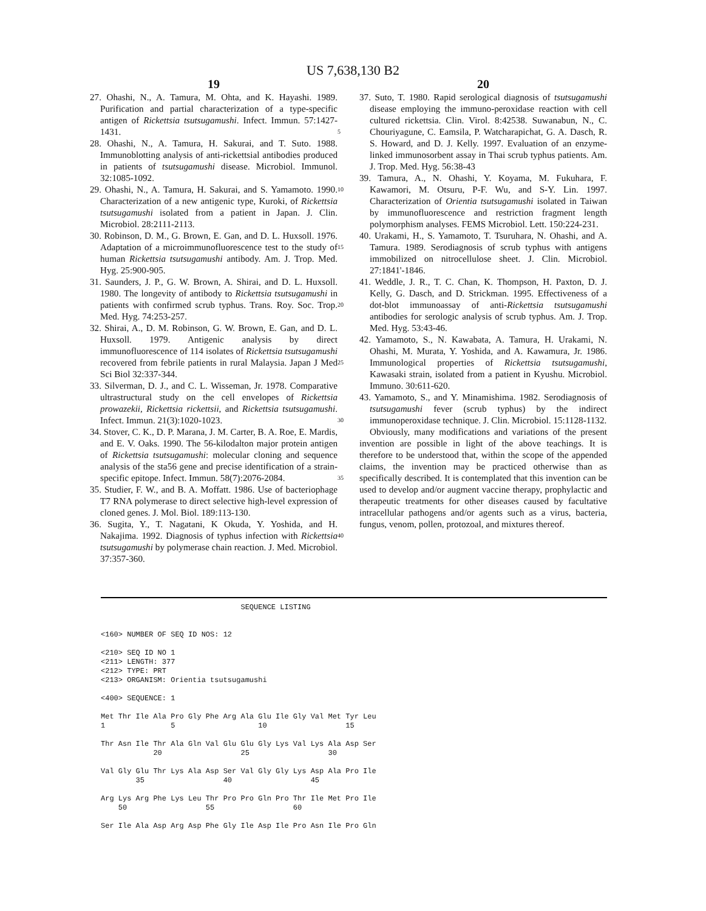US 7,638,130 B2
19
27. Ohashi, N., A. Tamura, M. Ohta, and K. Hayashi. 1989. Purification and partial characterization of a type-specific antigen of Rickettsia tsutsugamushi. Infect. Immun. 57:1427-1431.
28. Ohashi, N., A. Tamura, H. Sakurai, and T. Suto. 1988. Immunoblotting analysis of anti-rickettsial antibodies produced in patients of tsutsugamushi disease. Microbiol. Immunol. 32:1085-1092.
29. Ohashi, N., A. Tamura, H. Sakurai, and S. Yamamoto. 1990. Characterization of a new antigenic type, Kuroki, of Rickettsia tsutsugamushi isolated from a patient in Japan. J. Clin. Microbiol. 28:2111-2113.
30. Robinson, D. M., G. Brown, E. Gan, and D. L. Huxsoll. 1976. Adaptation of a microimmunofluorescence test to the study of human Rickettsia tsutsugamushi antibody. Am. J. Trop. Med. Hyg. 25:900-905.
31. Saunders, J. P., G. W. Brown, A. Shirai, and D. L. Huxsoll. 1980. The longevity of antibody to Rickettsia tsutsugamushi in patients with confirmed scrub typhus. Trans. Roy. Soc. Trop. Med. Hyg. 74:253-257.
32. Shirai, A., D. M. Robinson, G. W. Brown, E. Gan, and D. L. Huxsoll. 1979. Antigenic analysis by direct immunofluorescence of 114 isolates of Rickettsia tsutsugamushi recovered from febrile patients in rural Malaysia. Japan J Med Sci Biol 32:337-344.
33. Silverman, D. J., and C. L. Wisseman, Jr. 1978. Comparative ultrastructural study on the cell envelopes of Rickettsia prowazekii, Rickettsia rickettsii, and Rickettsia tsutsugamushi. Infect. Immun. 21(3):1020-1023.
34. Stover, C. K., D. P. Marana, J. M. Carter, B. A. Roe, E. Mardis, and E. V. Oaks. 1990. The 56-kilodalton major protein antigen of Rickettsia tsutsugamushi: molecular cloning and sequence analysis of the sta56 gene and precise identification of a strain-specific epitope. Infect. Immun. 58(7):2076-2084.
35. Studier, F. W., and B. A. Moffatt. 1986. Use of bacteriophage T7 RNA polymerase to direct selective high-level expression of cloned genes. J. Mol. Biol. 189:113-130.
36. Sugita, Y., T. Nagatani, K Okuda, Y. Yoshida, and H. Nakajima. 1992. Diagnosis of typhus infection with Rickettsia tsutsugamushi by polymerase chain reaction. J. Med. Microbiol. 37:357-360.
5
10
15
20
25
30
35
40
20
37. Suto, T. 1980. Rapid serological diagnosis of tsutsugamushi disease employing the immuno-peroxidase reaction with cell cultured rickettsia. Clin. Virol. 8:42538. Suwanabun, N., C. Chouriyagune, C. Eamsila, P. Watcharapichat, G. A. Dasch, R. S. Howard, and D. J. Kelly. 1997. Evaluation of an enzyme-linked immunosorbent assay in Thai scrub typhus patients. Am. J. Trop. Med. Hyg. 56:38-43
39. Tamura, A., N. Ohashi, Y. Koyama, M. Fukuhara, F. Kawamori, M. Otsuru, P-F. Wu, and S-Y. Lin. 1997. Characterization of Orientia tsutsugamushi isolated in Taiwan by immunofluorescence and restriction fragment length polymorphism analyses. FEMS Microbiol. Lett. 150:224-231.
40. Urakami, H., S. Yamamoto, T. Tsuruhara, N. Ohashi, and A. Tamura. 1989. Serodiagnosis of scrub typhus with antigens immobilized on nitrocellulose sheet. J. Clin. Microbiol. 27:1841'-1846.
41. Weddle, J. R., T. C. Chan, K. Thompson, H. Paxton, D. J. Kelly, G. Dasch, and D. Strickman. 1995. Effectiveness of a dot-blot immunoassay of anti-Rickettsia tsutsugamushi antibodies for serologic analysis of scrub typhus. Am. J. Trop. Med. Hyg. 53:43-46.
42. Yamamoto, S., N. Kawabata, A. Tamura, H. Urakami, N. Ohashi, M. Murata, Y. Yoshida, and A. Kawamura, Jr. 1986. Immunological properties of Rickettsia tsutsugamushi, Kawasaki strain, isolated from a patient in Kyushu. Microbiol. Immuno. 30:611-620.
43. Yamamoto, S., and Y. Minamishima. 1982. Serodiagnosis of tsutsugamushi fever (scrub typhus) by the indirect immunoperoxidase technique. J. Clin. Microbiol. 15:1128-1132.
Obviously, many modifications and variations of the present invention are possible in light of the above teachings. It is therefore to be understood that, within the scope of the appended claims, the invention may be practiced otherwise than as specifically described. It is contemplated that this invention can be used to develop and/or augment vaccine therapy, prophylactic and therapeutic treatments for other diseases caused by facultative intracellular pathogens and/or agents such as a virus, bacteria, fungus, venom, pollen, protozoal, and mixtures thereof.
SEQUENCE LISTING <160> NUMBER OF SEQ ID NOS: 12 <210> SEQ ID NO 1 <211> LENGTH: 377 <212> TYPE: PRT <213> ORGANISM: Orientia tsutsugamushi <400> SEQUENCE: 1 Met Thr Ile Ala Pro Gly Phe Arg Ala Glu Ile Gly Val Met Tyr Leu 1 5 10 15 Thr Asn Ile Thr Ala Gln Val Glu Glu Gly Lys Val Lys Ala Asp Ser 20 25 30 Val Gly Glu Thr Lys Ala Asp Ser Val Gly Gly Lys Asp Ala Pro Ile 35 40 45 Arg Lys Arg Phe Lys Leu Thr Pro Pro Gln Pro Thr Ile Met Pro Ile 50 55 60 Ser Ile Ala Asp Arg Asp Phe Gly Ile Asp Ile Pro Asn Ile Pro Gln